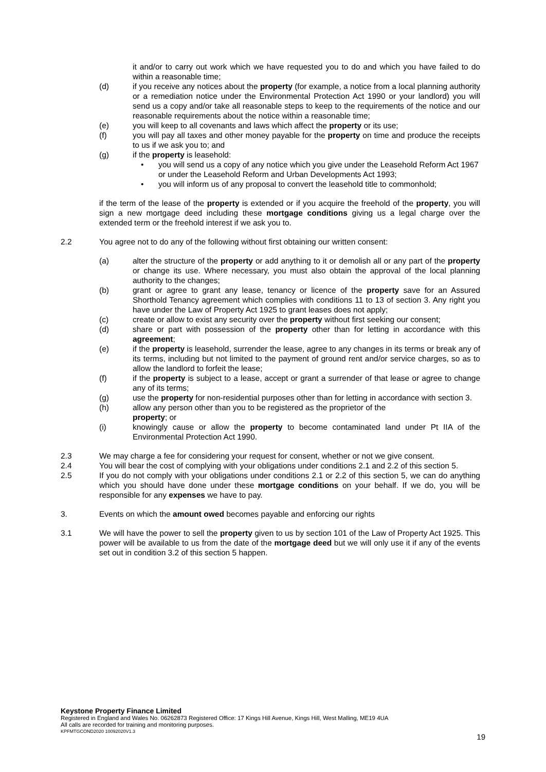it and/or to carry out work which we have requested you to do and which you have failed to do within a reasonable time;
(d) if you receive any notices about the property (for example, a notice from a local planning authority or a remediation notice under the Environmental Protection Act 1990 or your landlord) you will send us a copy and/or take all reasonable steps to keep to the requirements of the notice and our reasonable requirements about the notice within a reasonable time;
(e) you will keep to all covenants and laws which affect the property or its use;
(f) you will pay all taxes and other money payable for the property on time and produce the receipts to us if we ask you to; and
(g) if the property is leasehold:
• you will send us a copy of any notice which you give under the Leasehold Reform Act 1967 or under the Leasehold Reform and Urban Developments Act 1993;
• you will inform us of any proposal to convert the leasehold title to commonhold;
if the term of the lease of the property is extended or if you acquire the freehold of the property, you will sign a new mortgage deed including these mortgage conditions giving us a legal charge over the extended term or the freehold interest if we ask you to.
2.2 You agree not to do any of the following without first obtaining our written consent:
(a) alter the structure of the property or add anything to it or demolish all or any part of the property or change its use. Where necessary, you must also obtain the approval of the local planning authority to the changes;
(b) grant or agree to grant any lease, tenancy or licence of the property save for an Assured Shorthold Tenancy agreement which complies with conditions 11 to 13 of section 3. Any right you have under the Law of Property Act 1925 to grant leases does not apply;
(c) create or allow to exist any security over the property without first seeking our consent;
(d) share or part with possession of the property other than for letting in accordance with this agreement;
(e) if the property is leasehold, surrender the lease, agree to any changes in its terms or break any of its terms, including but not limited to the payment of ground rent and/or service charges, so as to allow the landlord to forfeit the lease;
(f) if the property is subject to a lease, accept or grant a surrender of that lease or agree to change any of its terms;
(g) use the property for non-residential purposes other than for letting in accordance with section 3.
(h) allow any person other than you to be registered as the proprietor of the
property; or
(i) knowingly cause or allow the property to become contaminated land under Pt IIA of the Environmental Protection Act 1990.
2.3 We may charge a fee for considering your request for consent, whether or not we give consent.
2.4 You will bear the cost of complying with your obligations under conditions 2.1 and 2.2 of this section 5.
2.5 If you do not comply with your obligations under conditions 2.1 or 2.2 of this section 5, we can do anything which you should have done under these mortgage conditions on your behalf. If we do, you will be responsible for any expenses we have to pay.
3. Events on which the amount owed becomes payable and enforcing our rights
3.1 We will have the power to sell the property given to us by section 101 of the Law of Property Act 1925. This power will be available to us from the date of the mortgage deed but we will only use it if any of the events set out in condition 3.2 of this section 5 happen.
Keystone Property Finance Limited
Registered in England and Wales No. 06262873 Registered Office: 17 Kings Hill Avenue, Kings Hill, West Malling, ME19 4UA
All calls are recorded for training and monitoring purposes.
KPFMTGCOND2020 10092020V1.3
19